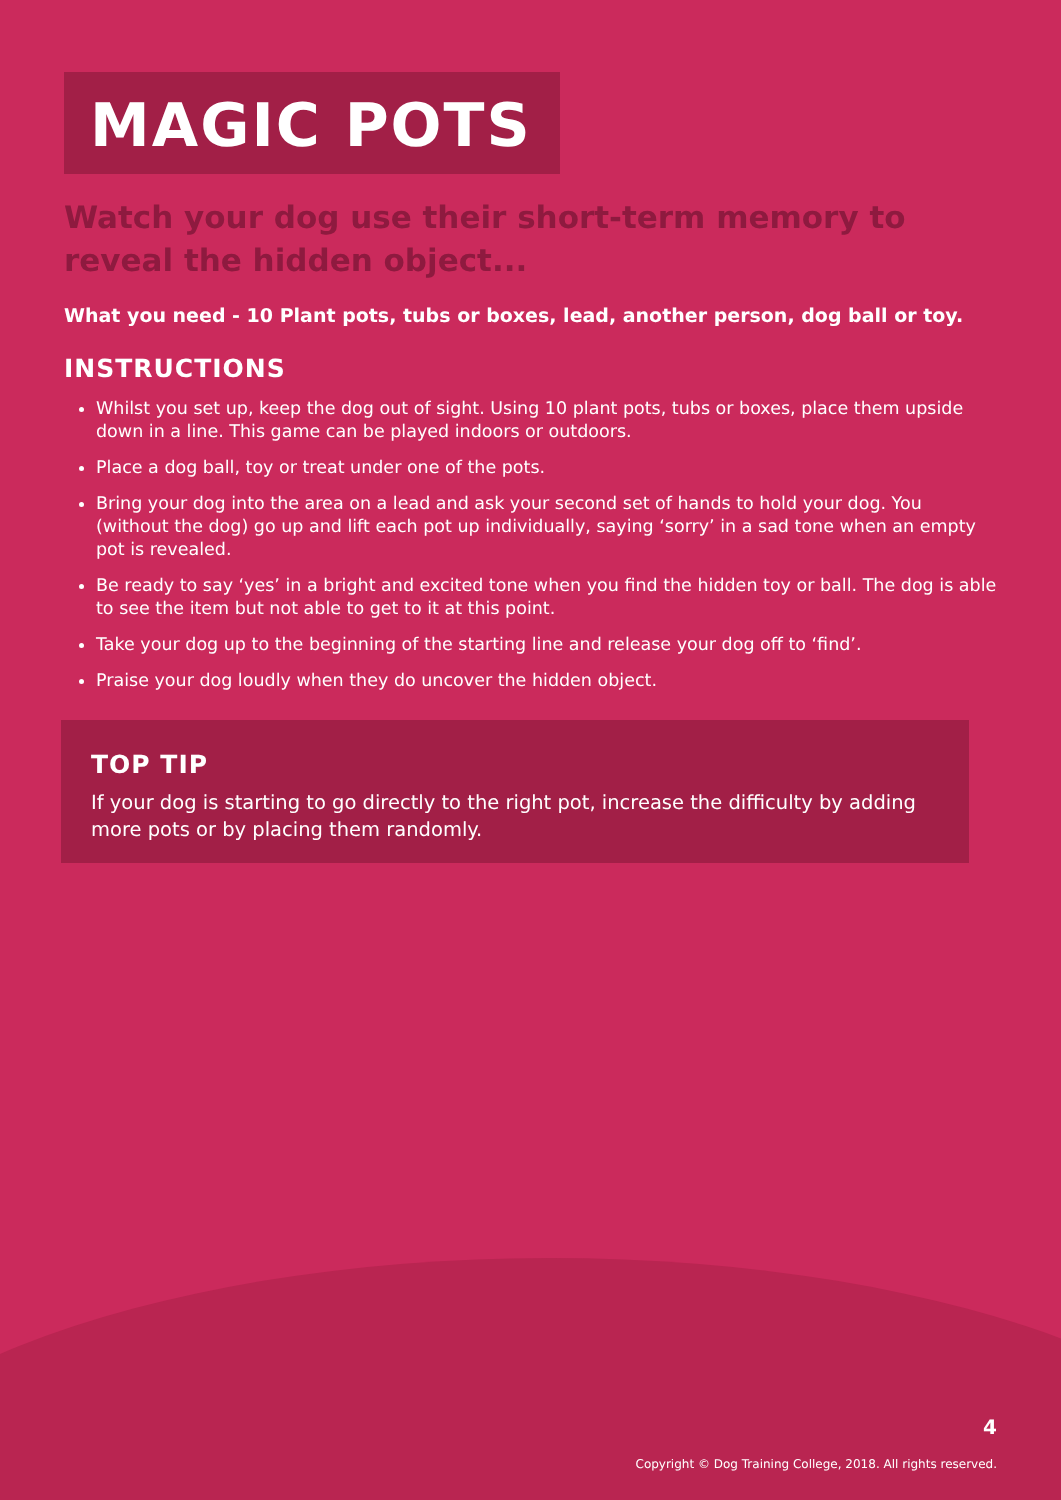MAGIC POTS
Watch your dog use their short-term memory to reveal the hidden object...
What you need - 10 Plant pots, tubs or boxes, lead, another person, dog ball or toy.
INSTRUCTIONS
Whilst you set up, keep the dog out of sight. Using 10 plant pots, tubs or boxes, place them upside down in a line. This game can be played indoors or outdoors.
Place a dog ball, toy or treat under one of the pots.
Bring your dog into the area on a lead and ask your second set of hands to hold your dog. You (without the dog) go up and lift each pot up individually, saying ‘sorry’ in a sad tone when an empty pot is revealed.
Be ready to say ‘yes’ in a bright and excited tone when you find the hidden toy or ball. The dog is able to see the item but not able to get to it at this point.
Take your dog up to the beginning of the starting line and release your dog off to ‘find’.
Praise your dog loudly when they do uncover the hidden object.
TOP TIP
If your dog is starting to go directly to the right pot, increase the difficulty by adding more pots or by placing them randomly.
4
Copyright © Dog Training College, 2018. All rights reserved.